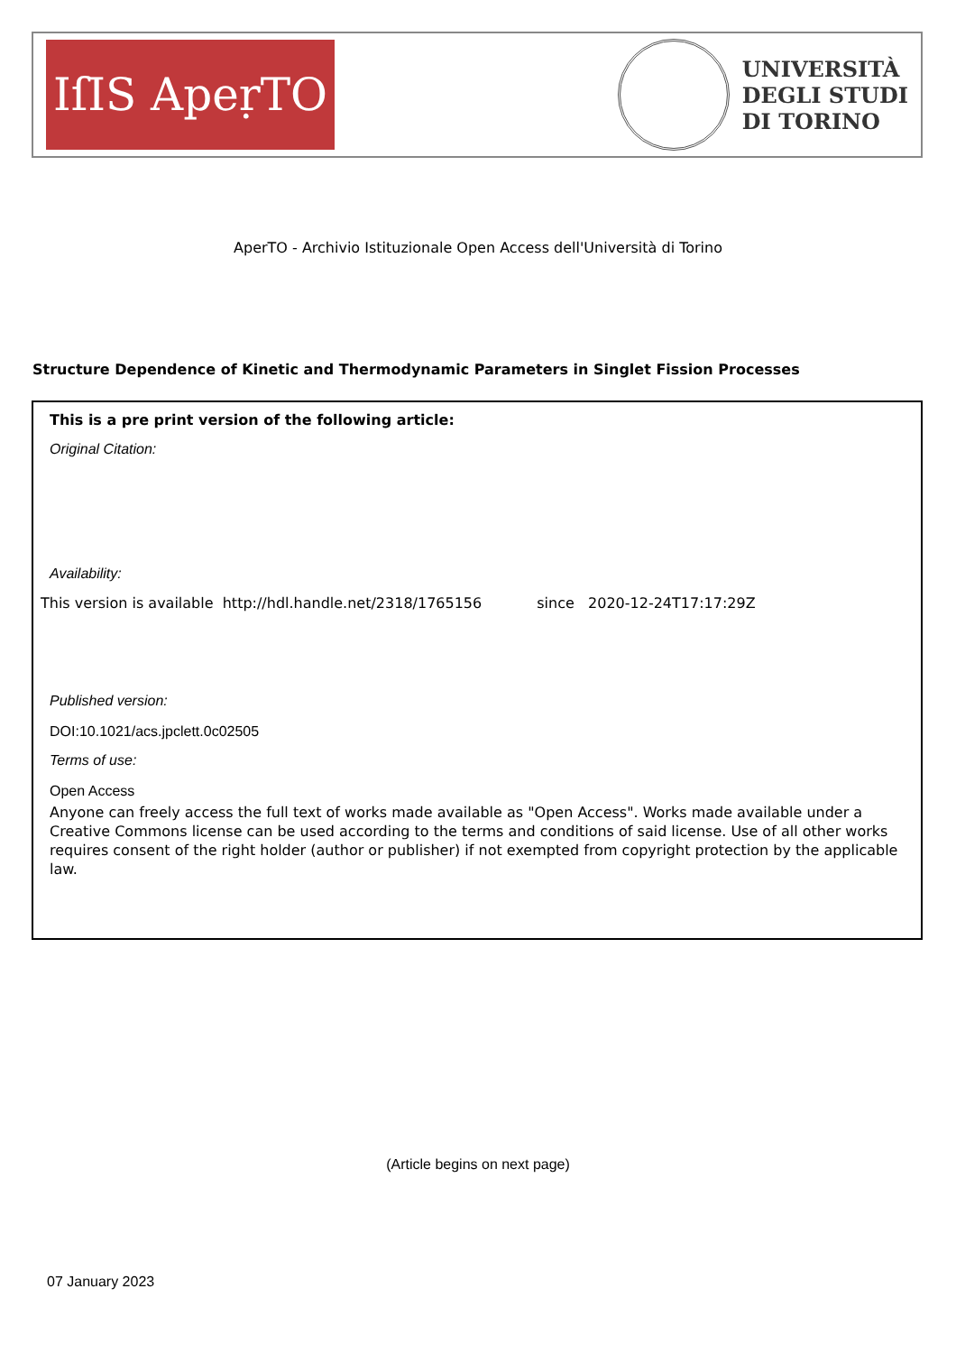IſIS ApeṛTO
UNIVERSITÀ
DEGLI STUDI
DI TORINO
AperTO - Archivio Istituzionale Open Access dell'Università di Torino
Structure Dependence of Kinetic and Thermodynamic Parameters in Singlet Fission Processes
This is a pre print version of the following article:
Original Citation:
Availability:
This version is available http://hdl.handle.net/2318/1765156 since 2020-12-24T17:17:29Z
Published version:
DOI:10.1021/acs.jpclett.0c02505
Terms of use:
Open Access
Anyone can freely access the full text of works made available as "Open Access". Works made available under a Creative Commons license can be used according to the terms and conditions of said license. Use of all other works requires consent of the right holder (author or publisher) if not exempted from copyright protection by the applicable law.
(Article begins on next page)
07 January 2023